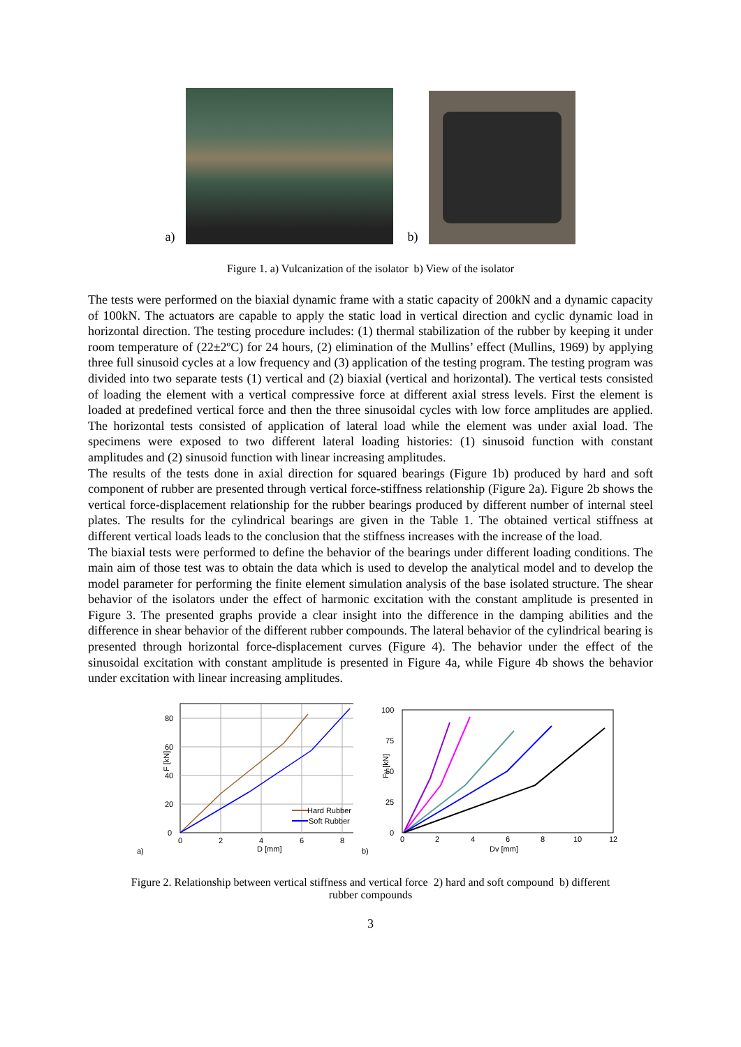a)
b)
Figure 1. a) Vulcanization of the isolator b) View of the isolator
The tests were performed on the biaxial dynamic frame with a static capacity of 200kN and a dynamic capacity of 100kN. The actuators are capable to apply the static load in vertical direction and cyclic dynamic load in horizontal direction. The testing procedure includes: (1) thermal stabilization of the rubber by keeping it under room temperature of (22±2ºC) for 24 hours, (2) elimination of the Mullins’ effect (Mullins, 1969) by applying three full sinusoid cycles at a low frequency and (3) application of the testing program. The testing program was divided into two separate tests (1) vertical and (2) biaxial (vertical and horizontal). The vertical tests consisted of loading the element with a vertical compressive force at different axial stress levels. First the element is loaded at predefined vertical force and then the three sinusoidal cycles with low force amplitudes are applied. The horizontal tests consisted of application of lateral load while the element was under axial load. The specimens were exposed to two different lateral loading histories: (1) sinusoid function with constant amplitudes and (2) sinusoid function with linear increasing amplitudes.
The results of the tests done in axial direction for squared bearings (Figure 1b) produced by hard and soft component of rubber are presented through vertical force-stiffness relationship (Figure 2a). Figure 2b shows the vertical force-displacement relationship for the rubber bearings produced by different number of internal steel plates. The results for the cylindrical bearings are given in the Table 1. The obtained vertical stiffness at different vertical loads leads to the conclusion that the stiffness increases with the increase of the load.
The biaxial tests were performed to define the behavior of the bearings under different loading conditions. The main aim of those test was to obtain the data which is used to develop the analytical model and to develop the model parameter for performing the finite element simulation analysis of the base isolated structure. The shear behavior of the isolators under the effect of harmonic excitation with the constant amplitude is presented in Figure 3. The presented graphs provide a clear insight into the difference in the damping abilities and the difference in shear behavior of the different rubber compounds. The lateral behavior of the cylindrical bearing is presented through horizontal force-displacement curves (Figure 4). The behavior under the effect of the sinusoidal excitation with constant amplitude is presented in Figure 4a, while Figure 4b shows the behavior under excitation with linear increasing amplitudes.
a)
0
20
40
60
80
0
2
4
6
8
D [mm]
F [kN]
Hard Rubber
Soft Rubber
b)
100
75
50
25
0
0
2
4
6
8
10
12
Dv [mm]
Fv [kN]
Figure 2. Relationship between vertical stiffness and vertical force 2) hard and soft compound b) different
rubber compounds
3